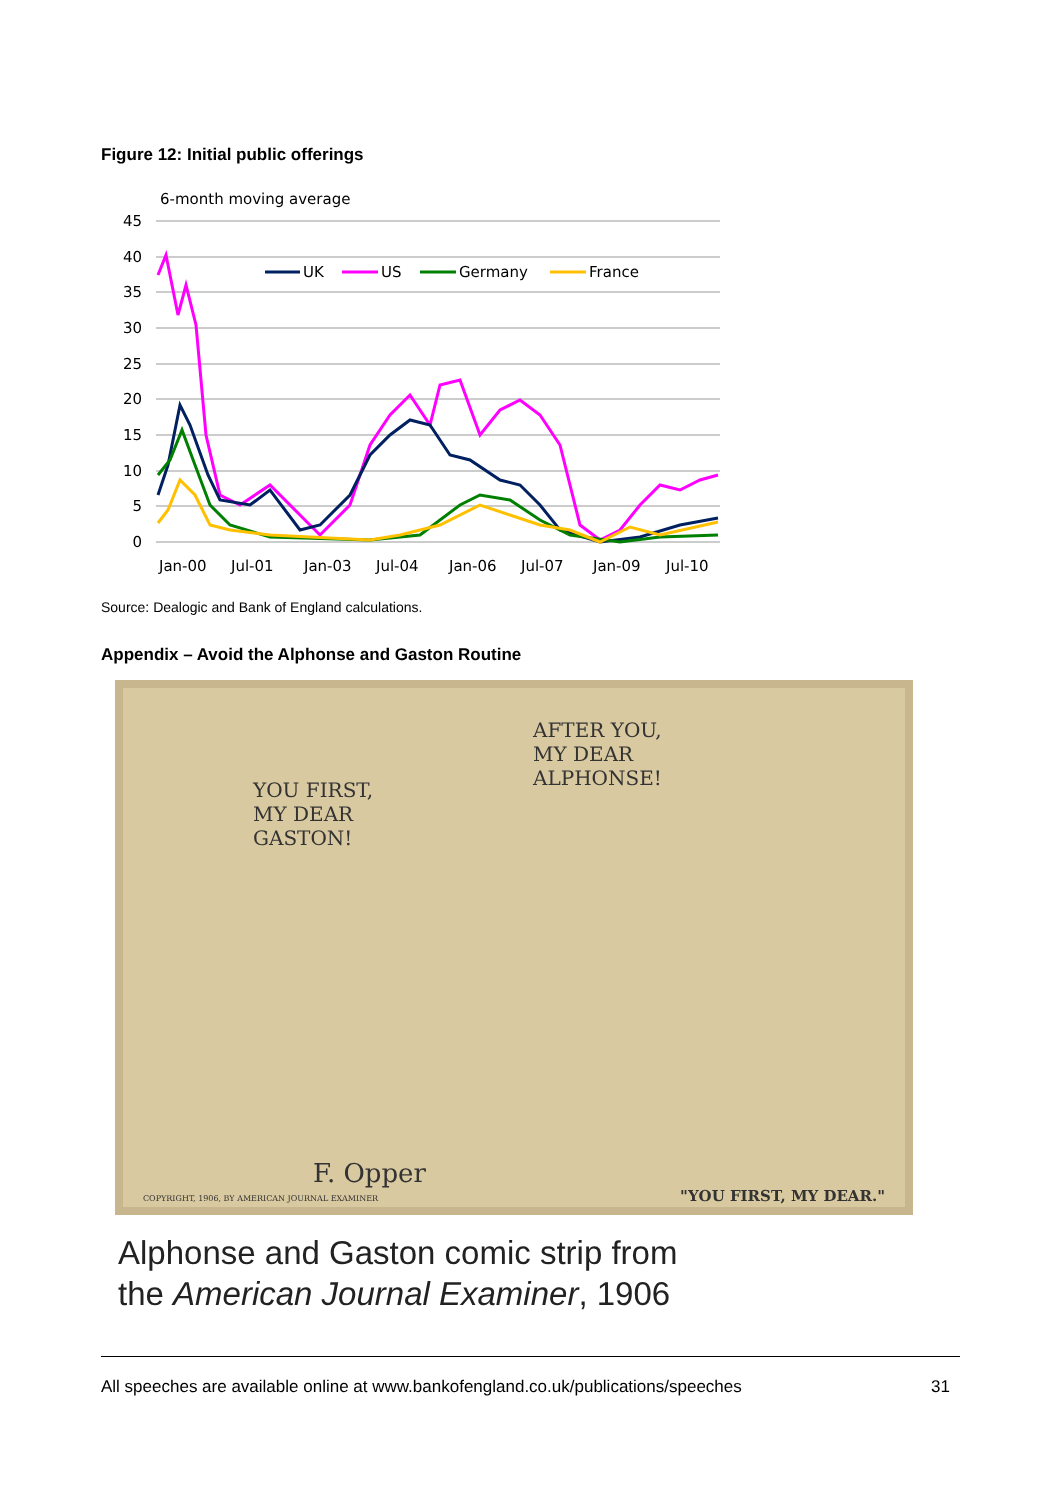Figure 12: Initial public offerings
6-month moving average
45
40
35
30
25
20
15
10
5
0
Jan-00
Jul-01
Jan-03
Jul-04
Jan-06
Jul-07
Jan-09
Jul-10
UK
US
Germany
France
Source: Dealogic and Bank of England calculations.
Appendix – Avoid the Alphonse and Gaston Routine
YOU FIRST,
MY DEAR
GASTON!
AFTER YOU,
MY DEAR
ALPHONSE!
F. Opper
COPYRIGHT, 1906, BY AMERICAN JOURNAL EXAMINER
"YOU FIRST, MY DEAR."
Alphonse and Gaston comic strip from
the American Journal Examiner, 1906
All speeches are available online at www.bankofengland.co.uk/publications/speeches 31